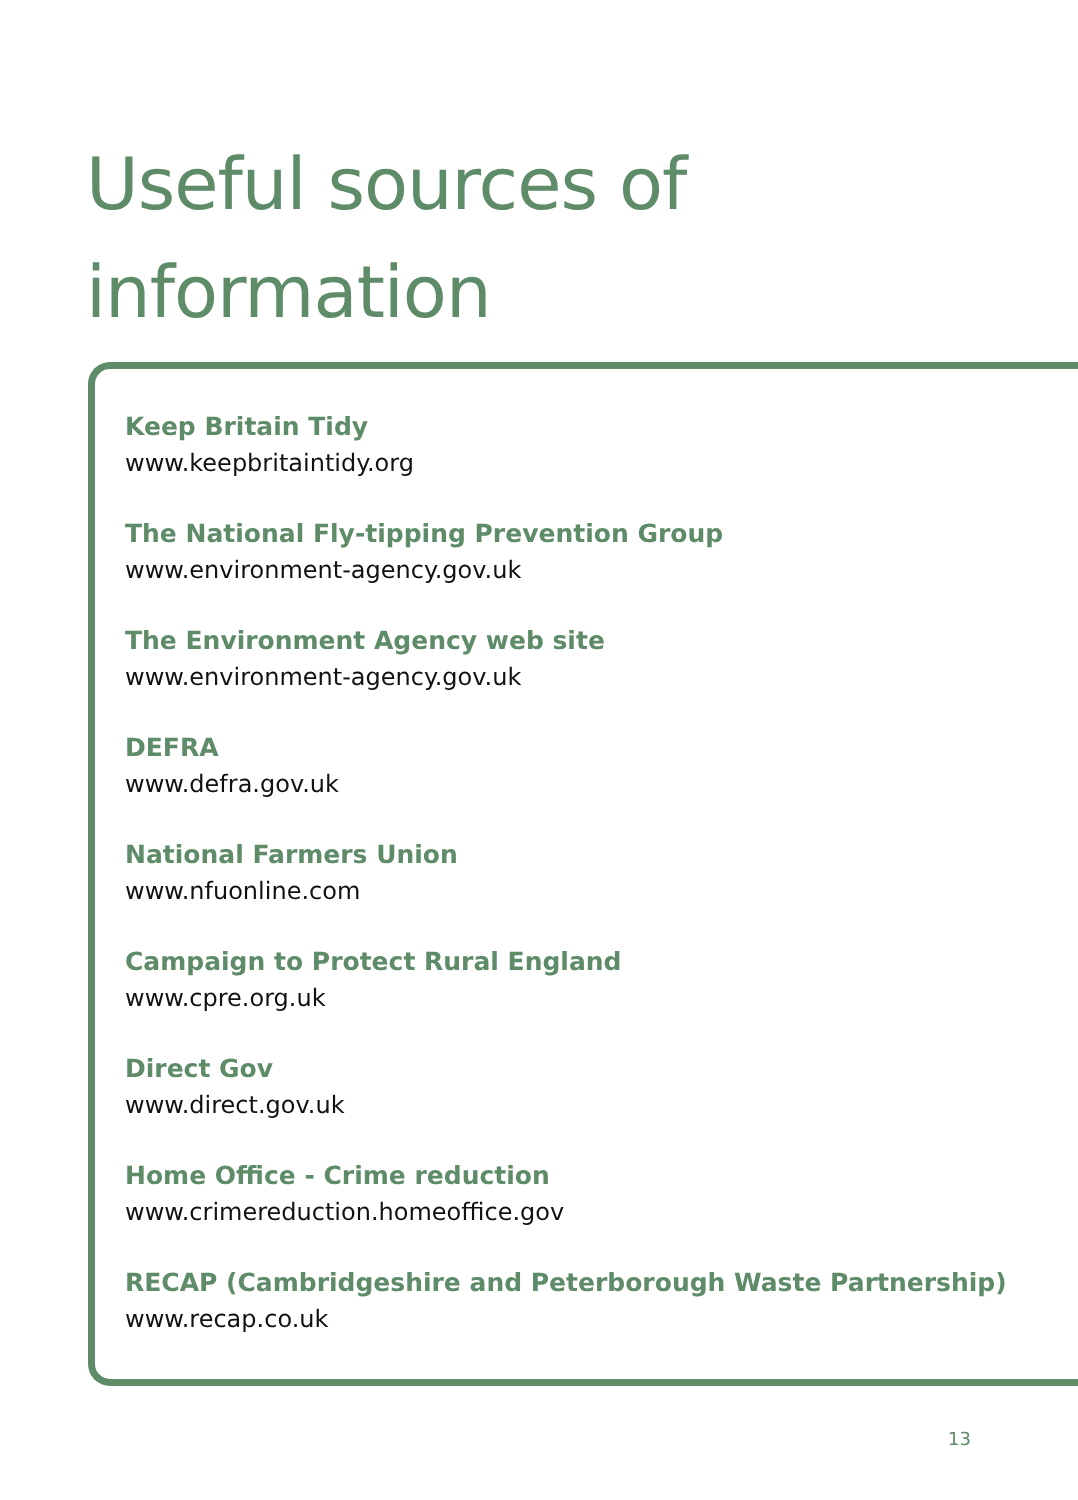Useful sources of
information
Keep Britain Tidy
www.keepbritaintidy.org
The National Fly-tipping Prevention Group
www.environment-agency.gov.uk
The Environment Agency web site
www.environment-agency.gov.uk
DEFRA
www.defra.gov.uk
National Farmers Union
www.nfuonline.com
Campaign to Protect Rural England
www.cpre.org.uk
Direct Gov
www.direct.gov.uk
Home Office - Crime reduction
www.crimereduction.homeoffice.gov
RECAP (Cambridgeshire and Peterborough Waste Partnership)
www.recap.co.uk
13